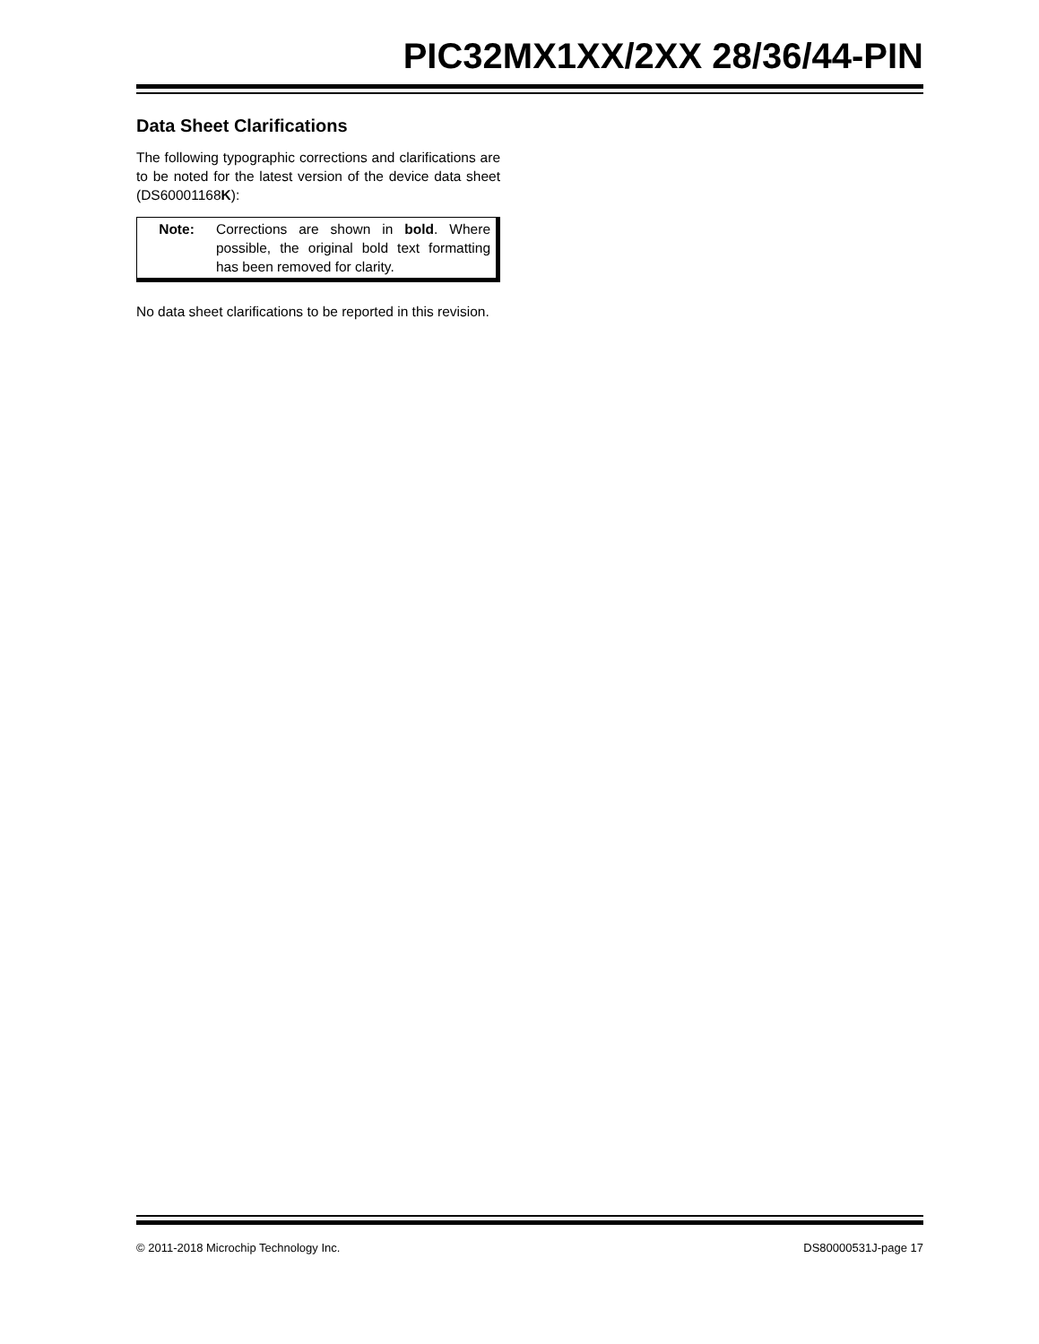PIC32MX1XX/2XX 28/36/44-PIN
Data Sheet Clarifications
The following typographic corrections and clarifications are to be noted for the latest version of the device data sheet (DS60001168K):
Note: Corrections are shown in bold. Where possible, the original bold text formatting has been removed for clarity.
No data sheet clarifications to be reported in this revision.
© 2011-2018 Microchip Technology Inc. DS80000531J-page 17